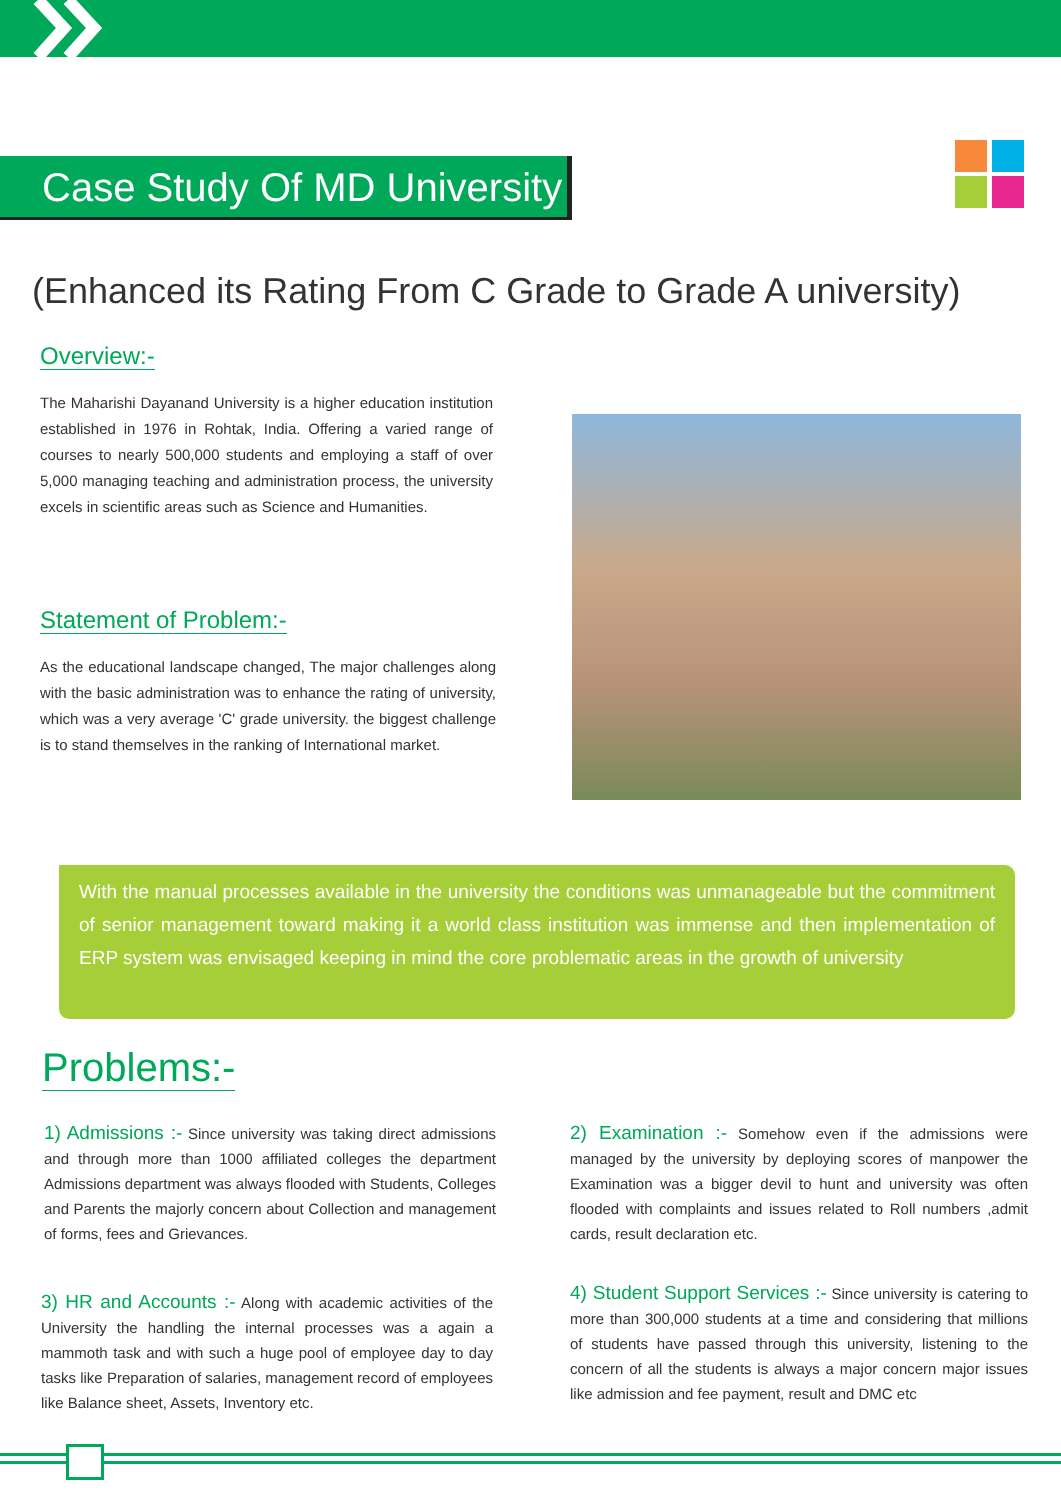Case Study Of MD University
(Enhanced its Rating From C Grade to Grade A university)
Overview:-
The Maharishi Dayanand University is a higher education institution established in 1976 in Rohtak, India. Offering a varied range of courses to nearly 500,000 students and employing a staff of over 5,000 managing teaching and administration process, the university excels in scientific areas such as Science and Humanities.
Statement of Problem:-
As the educational landscape changed, The major challenges along with the basic administration was to enhance the rating of university, which was a very average 'C' grade university. the biggest challenge is to stand themselves in the ranking of International market.
With the manual processes available in the university the conditions was unmanageable but the commitment of senior management toward making it a world class institution was immense and then implementation of ERP system was envisaged keeping in mind the core problematic areas in the growth of university
Problems:-
1) Admissions :- Since university was taking direct admissions and through more than 1000 affiliated colleges the department Admissions department was always flooded with Students, Colleges and Parents the majorly concern about Collection and management of forms, fees and Grievances.
2) Examination :- Somehow even if the admissions were managed by the university by deploying scores of manpower the Examination was a bigger devil to hunt and university was often flooded with complaints and issues related to Roll numbers ,admit cards, result declaration etc.
3) HR and Accounts :- Along with academic activities of the University the handling the internal processes was a again a mammoth task and with such a huge pool of employee day to day tasks like Preparation of salaries, management record of employees like Balance sheet, Assets, Inventory etc.
4) Student Support Services :- Since university is catering to more than 300,000 students at a time and considering that millions of students have passed through this university, listening to the concern of all the students is always a major concern major issues like admission and fee payment, result and DMC etc